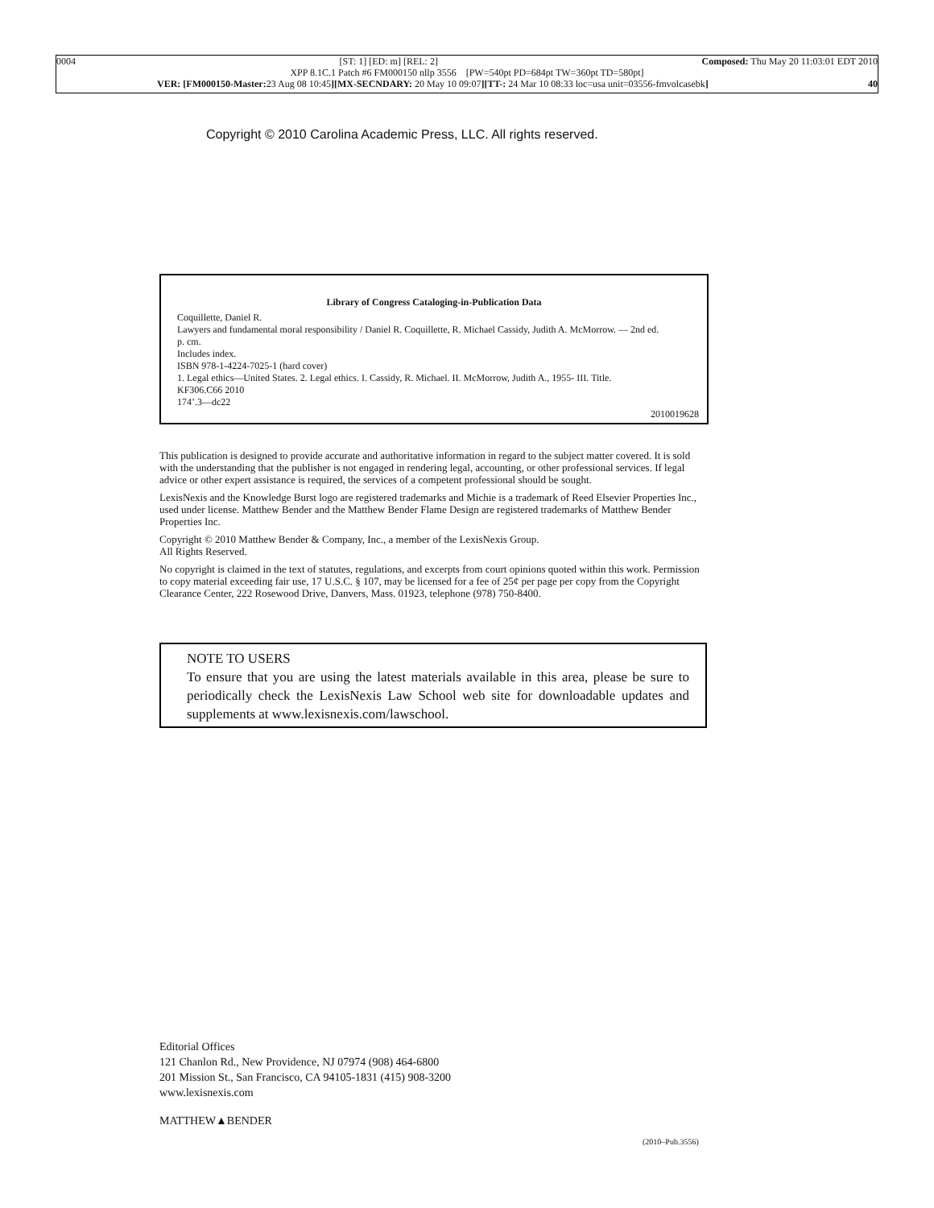0004 [ST: 1] [ED: m] [REL: 2] Composed: Thu May 20 11:03:01 EDT 2010
XPP 8.1C.1 Patch #6 FM000150 nllp 3556 [PW=540pt PD=684pt TW=360pt TD=580pt]
VER: [FM000150-Master: 23 Aug 08 10:45][MX-SECNDARY: 20 May 10 09:07][TT-: 24 Mar 10 08:33 loc=usa unit=03556-fmvolcasebk] 40
Copyright © 2010 Carolina Academic Press, LLC. All rights reserved.
Library of Congress Cataloging-in-Publication Data
Coquillette, Daniel R.
Lawyers and fundamental moral responsibility / Daniel R. Coquillette, R. Michael Cassidy, Judith A. McMorrow. — 2nd ed.
p. cm.
Includes index.
ISBN 978-1-4224-7025-1 (hard cover)
1. Legal ethics—United States. 2. Legal ethics. I. Cassidy, R. Michael. II. McMorrow, Judith A., 1955- III. Title.
KF306.C66 2010
174’.3—dc22
2010019628
This publication is designed to provide accurate and authoritative information in regard to the subject matter covered. It is sold with the understanding that the publisher is not engaged in rendering legal, accounting, or other professional services. If legal advice or other expert assistance is required, the services of a competent professional should be sought.
LexisNexis and the Knowledge Burst logo are registered trademarks and Michie is a trademark of Reed Elsevier Properties Inc., used under license. Matthew Bender and the Matthew Bender Flame Design are registered trademarks of Matthew Bender Properties Inc.
Copyright © 2010 Matthew Bender & Company, Inc., a member of the LexisNexis Group.
All Rights Reserved.
No copyright is claimed in the text of statutes, regulations, and excerpts from court opinions quoted within this work. Permission to copy material exceeding fair use, 17 U.S.C. § 107, may be licensed for a fee of 25¢ per page per copy from the Copyright Clearance Center, 222 Rosewood Drive, Danvers, Mass. 01923, telephone (978) 750-8400.
NOTE TO USERS
To ensure that you are using the latest materials available in this area, please be sure to periodically check the LexisNexis Law School web site for downloadable updates and supplements at www.lexisnexis.com/lawschool.
Editorial Offices
121 Chanlon Rd., New Providence, NJ 07974 (908) 464-6800
201 Mission St., San Francisco, CA 94105-1831 (415) 908-3200
www.lexisnexis.com
MATTHEW▲BENDER
(2010–Pub.3556)